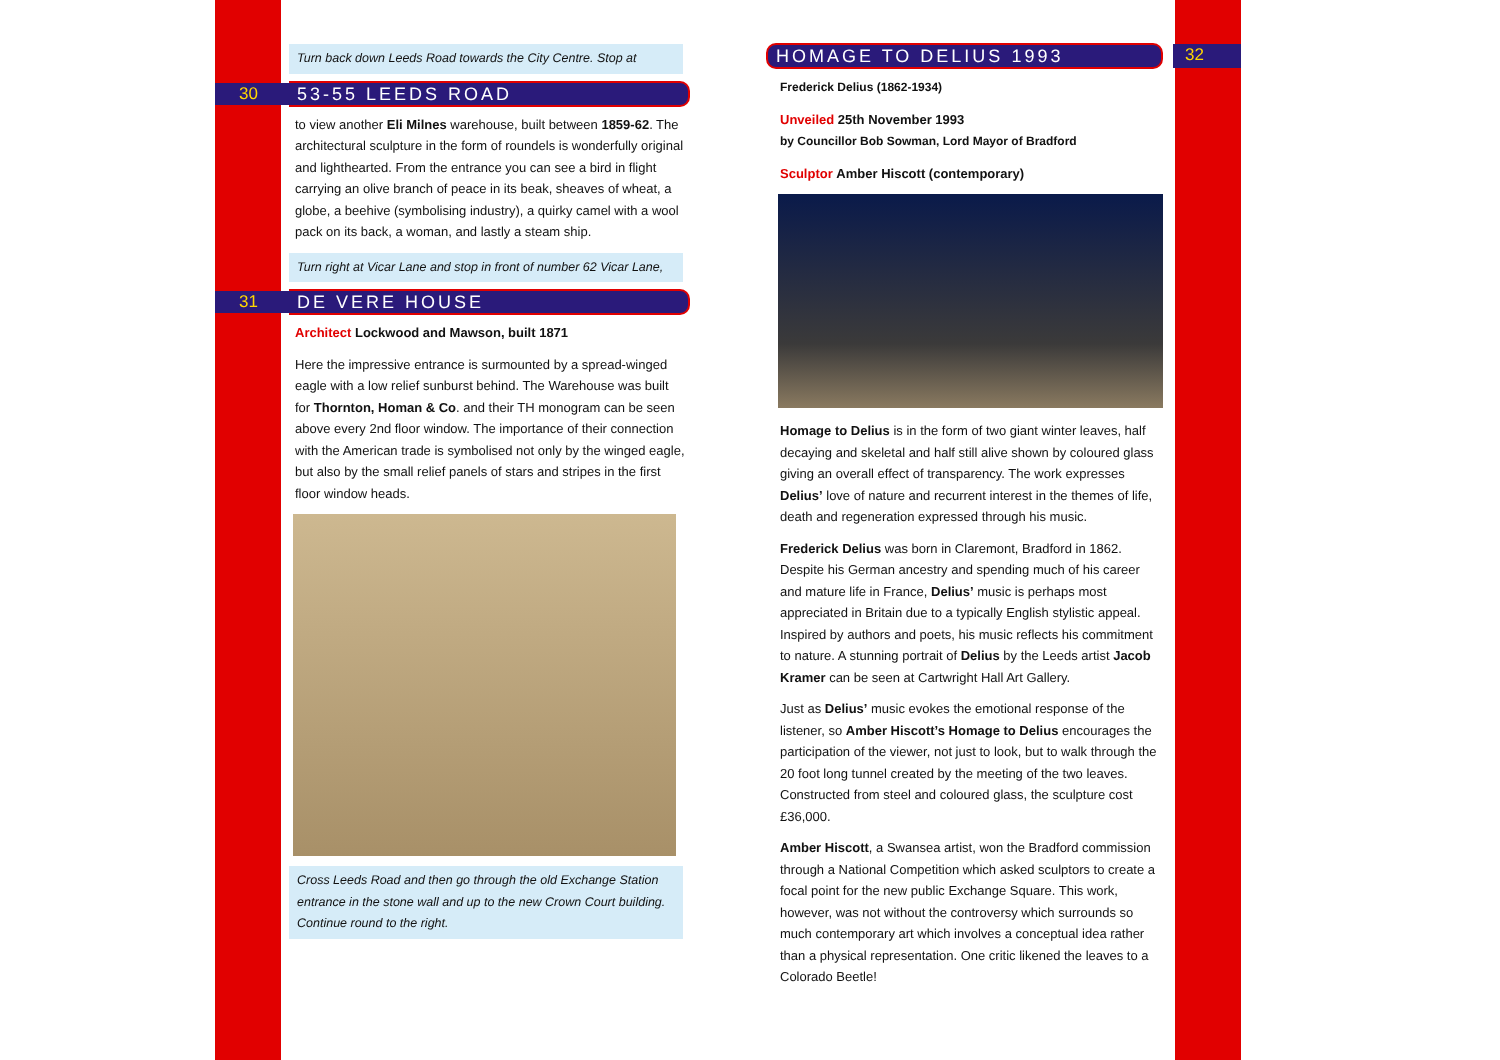Turn back down Leeds Road towards the City Centre. Stop at
30
53-55 LEEDS ROAD
to view another Eli Milnes warehouse, built between 1859-62. The architectural sculpture in the form of roundels is wonderfully original and lighthearted. From the entrance you can see a bird in flight carrying an olive branch of peace in its beak, sheaves of wheat, a globe, a beehive (symbolising industry), a quirky camel with a wool pack on its back, a woman, and lastly a steam ship.
Turn right at Vicar Lane and stop in front of number 62 Vicar Lane,
31
DE VERE HOUSE
Architect Lockwood and Mawson, built 1871
Here the impressive entrance is surmounted by a spread-winged eagle with a low relief sunburst behind. The Warehouse was built for Thornton, Homan & Co. and their TH monogram can be seen above every 2nd floor window. The importance of their connection with the American trade is symbolised not only by the winged eagle, but also by the small relief panels of stars and stripes in the first floor window heads.
Cross Leeds Road and then go through the old Exchange Station entrance in the stone wall and up to the new Crown Court building. Continue round to the right.
HOMAGE TO DELIUS 1993
32
Frederick Delius (1862-1934)
Unveiled 25th November 1993
by Councillor Bob Sowman, Lord Mayor of Bradford
Sculptor Amber Hiscott (contemporary)
Homage to Delius is in the form of two giant winter leaves, half decaying and skeletal and half still alive shown by coloured glass giving an overall effect of transparency. The work expresses Delius’ love of nature and recurrent interest in the themes of life, death and regeneration expressed through his music.
Frederick Delius was born in Claremont, Bradford in 1862. Despite his German ancestry and spending much of his career and mature life in France, Delius’ music is perhaps most appreciated in Britain due to a typically English stylistic appeal. Inspired by authors and poets, his music reflects his commitment to nature. A stunning portrait of Delius by the Leeds artist Jacob Kramer can be seen at Cartwright Hall Art Gallery.
Just as Delius’ music evokes the emotional response of the listener, so Amber Hiscott’s Homage to Delius encourages the participation of the viewer, not just to look, but to walk through the 20 foot long tunnel created by the meeting of the two leaves. Constructed from steel and coloured glass, the sculpture cost £36,000.
Amber Hiscott, a Swansea artist, won the Bradford commission through a National Competition which asked sculptors to create a focal point for the new public Exchange Square. This work, however, was not without the controversy which surrounds so much contemporary art which involves a conceptual idea rather than a physical representation. One critic likened the leaves to a Colorado Beetle!